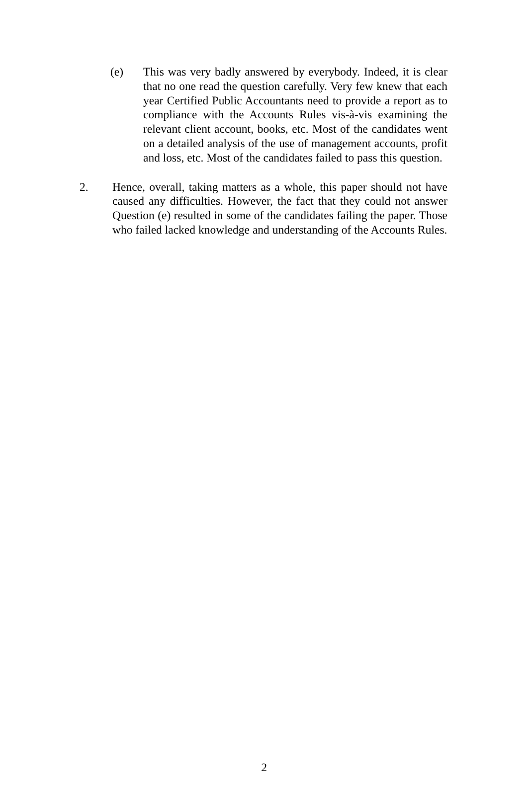(e) This was very badly answered by everybody. Indeed, it is clear that no one read the question carefully. Very few knew that each year Certified Public Accountants need to provide a report as to compliance with the Accounts Rules vis-à-vis examining the relevant client account, books, etc. Most of the candidates went on a detailed analysis of the use of management accounts, profit and loss, etc. Most of the candidates failed to pass this question.
2. Hence, overall, taking matters as a whole, this paper should not have caused any difficulties. However, the fact that they could not answer Question (e) resulted in some of the candidates failing the paper. Those who failed lacked knowledge and understanding of the Accounts Rules.
2